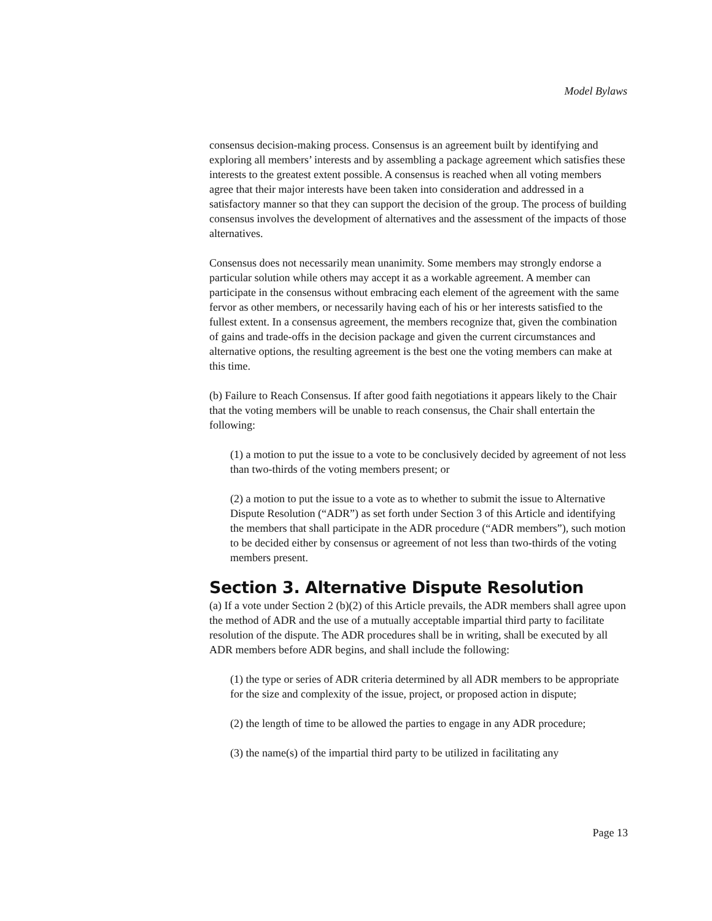Model Bylaws
consensus decision-making process. Consensus is an agreement built by identifying and exploring all members’ interests and by assembling a package agreement which satisfies these interests to the greatest extent possible. A consensus is reached when all voting members agree that their major interests have been taken into consideration and addressed in a satisfactory manner so that they can support the decision of the group. The process of building consensus involves the development of alternatives and the assessment of the impacts of those alternatives.
Consensus does not necessarily mean unanimity. Some members may strongly endorse a particular solution while others may accept it as a workable agreement. A member can participate in the consensus without embracing each element of the agreement with the same fervor as other members, or necessarily having each of his or her interests satisfied to the fullest extent. In a consensus agreement, the members recognize that, given the combination of gains and trade-offs in the decision package and given the current circumstances and alternative options, the resulting agreement is the best one the voting members can make at this time.
(b) Failure to Reach Consensus. If after good faith negotiations it appears likely to the Chair that the voting members will be unable to reach consensus, the Chair shall entertain the following:
(1) a motion to put the issue to a vote to be conclusively decided by agreement of not less than two-thirds of the voting members present; or
(2) a motion to put the issue to a vote as to whether to submit the issue to Alternative Dispute Resolution (“ADR”) as set forth under Section 3 of this Article and identifying the members that shall participate in the ADR procedure (“ADR members”), such motion to be decided either by consensus or agreement of not less than two-thirds of the voting members present.
Section 3. Alternative Dispute Resolution
(a) If a vote under Section 2 (b)(2) of this Article prevails, the ADR members shall agree upon the method of ADR and the use of a mutually acceptable impartial third party to facilitate resolution of the dispute. The ADR procedures shall be in writing, shall be executed by all ADR members before ADR begins, and shall include the following:
(1) the type or series of ADR criteria determined by all ADR members to be appropriate for the size and complexity of the issue, project, or proposed action in dispute;
(2) the length of time to be allowed the parties to engage in any ADR procedure;
(3) the name(s) of the impartial third party to be utilized in facilitating any
Page 13